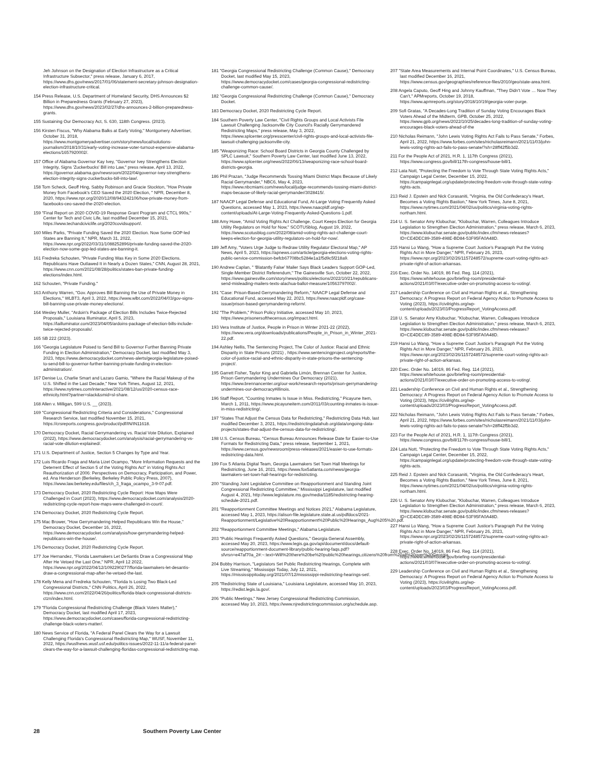Jeh Johnson on the Designation of Election Infrastructure as a Critical Infrastructure Subsector," press release, January 6, 2017, https://www.dhs.gov/news/2017/01/06/statement-secretary-johnson-designation-election-infrastructure-critical.
154 Press Release, U.S. Department of Homeland Security, DHS Announces $2 Billion in Preparedness Grants (February 27, 2023), https://www.dhs.gov/news/2023/02/27/dhs-announces-2-billion-preparedness-grants.
155 Sustaining Our Democracy Act, S. 630, 118th Congress. (2023).
156 Kirsten Fiscus, "Why Alabama Balks at Early Voting," Montgomery Advertiser, October 31, 2018, https://www.montgomeryadvertiser.com/story/news/local/solutions-journalism/2018/10/31/early-voting-increase-voter-turnout-expensive-alabama-elections/1657920002/.
157 Office of Alabama Governor Kay Ivey, "Governor Ivey Strengthens Election Integrity, Signs 'Zuckerbucks' Bill into Law," press release, April 13, 2022, https://governor.alabama.gov/newsroom/2022/04/governor-ivey-strengthens-election-integrity-signs-zuckerbucks-bill-into-law/.
158 Tom Scheck, Geoff Hing, Sabby Robinson and Gracie Stockton, "How Private Money from Facebook's CEO Saved the 2020 Election, " NPR, December 8, 2020, https://www.npr.org/2020/12/08/943242106/how-private-money-from-facebooks-ceo-saved-the-2020-election.
159 "Final Report on 2020 COVID-19 Response Grant Program and CTCL 990s," Center for Tech and Civic Life, last modified December 15, 2021, https://www.techandciviclife.org/2020covidsupport/.
160 Miles Parks, "Private Funding Saved the 2020 Election. Now Some GOP-led States are Banning It," NPR, March 31, 2022, https://www.npr.org/2022/03/31/1088252896/private-funding-saved-the-2020-election-now-some-gop-led-states-are-banning-it.
161 Fredreka Schouten, "Private Funding Was Key in Some 2020 Elections. Republicans Have Outlawed It in Nearly a Dozen States," CNN, August 28, 2021, https://www.cnn.com/2021/08/28/politics/states-ban-private-funding-elections/index.html.
162 Schouten, "Private Funding."
163 Anthony Warren, "Gov. Approves Bill Banning the Use of Private Money in Elections," WLBT3, April 3, 2022, https://www.wlbt.com/2022/04/03/gov-signs-bill-banning-use-private-money-elections/.
164 Wesley Muller, "Ardoin's Package of Election Bills Includes Twice-Rejected Proposals," Louisiana Illuminator, April 5, 2023, https://lailluminator.com/2023/04/05/ardoins-package-of-election-bills-include-twice-rejected-proposals/.
165 SB 222 (2023).
166 "Georgia Legislature Poised to Send Bill to Governor Further Banning Private Funding in Election Administration," Democracy Docket, last modified May 3, 2023, https://www.democracydocket.com/news-alerts/georgia-legislature-poised-to-send-bill-to-governor-further-banning-private-funding-in-election-administration/.
167 Denise Lu, Charlie Smart and Lazaro Gamio, "Where the Racial Makeup of the U.S. Shifted in the Last Decade," New York Times, August 12, 2021, https://www.nytimes.com/interactive/2021/08/12/us/2020-census-race-ethnicity.html?partner=slack&smid=sl-share.
168 Allen v. Milligan, 599 U.S. __ (2023).
169 "Congressional Redistricting Criteria and Considerations," Congressional Research Service, last modified November 15, 2021, https://crsreports.congress.gov/product/pdf/IN/IN11618.
170 Democracy Docket, Racial Gerrymandering vs. Racial Vote Dilution, Explained (2022), https://www.democracydocket.com/analysis/racial-gerrymandering-vs-racial-vote-dilution-explained/.
171 U.S. Department of Justice, Section 5 Changes by Type and Year.
172 Luis Ricardo Fraga and Maria Lizet Ocampo, "More Information Requests and the Deterrent Effect of Section 5 of the Voting Rights Act" in Voting Rights Act Reauthorization of 2006: Perspectives on Democracy, Participation, and Power, ed. Ana Henderson (Berkeley, Berkeley Public Policy Press, 2007), https://www.law.berkeley.edu/files/ch_3_fraga_ocampo_3-9-07.pdf.
173 Democracy Docket, 2020 Redistricting Cycle Report: How Maps Were Challenged in Court (2023), https://www.democracydocket.com/analysis/2020-redistricting-cycle-report-how-maps-were-challenged-in-court/.
174 Democracy Docket, 2020 Redistricting Cycle Report.
175 Mac Brower, "How Gerrymandering Helped Republicans Win the House," Democracy Docket, December 16, 2022, https://www.democracydocket.com/analysis/how-gerrymandering-helped-republicans-win-the-house/.
176 Democracy Docket, 2020 Redistricting Cycle Report.
177 Joe Hernandez, "Florida Lawmakers Let DeSantis Draw a Congressional Map After He Vetoed the Last One," NPR, April 12 2022, https://www.npr.org/2022/04/12/1092290277/florida-lawmakers-let-desantis-draw-a-congressional-map-after-he-vetoed-the-last.
178 Kelly Mena and Fredreka Schouten, "Florida Is Losing Two Black-Led Congressional Districts," CNN Politics, April 26, 2022, https://www.cnn.com/2022/04/26/politics/florida-black-congressional-districts-ctzn/index.html.
179 "Florida Congressional Redistricting Challenge (Black Voters Matter)," Democracy Docket, last modified April 17, 2023, https://www.democracydocket.com/cases/florida-congressional-redistricting-challenge-black-voters-matter/.
180 News Service of Florida, "A Federal Panel Clears the Way for a Lawsuit Challenging Florida's Congressional Redistricting Map," WUSF, November 11, 2022, https://wusfnews.wusf.usf.edu/politics-issues/2022-11-11/a-federal-panel-clears-the-way-for-a-lawsuit-challenging-floridas-congressional-redistricting-map.
181 "Georgia Congressional Redistricting Challenge (Common Cause)," Democracy Docket, last modified May 15, 2023, https://www.democracydocket.com/cases/georgia-congressional-redistricting-challenge-common-cause/.
182 "Georgia Congressional Redistricting Challenge (Common Cause)," Democracy Docket.
183 Democracy Docket, 2020 Redistricting Cycle Report.
184 Southern Poverty Law Center, "Civil Rights Groups and Local Activists File Lawsuit Challenging Jacksonville City Council's Racially Gerrymandered Redistricting Maps," press release, May 3, 2022, https://www.splcenter.org/presscenter/civil-rights-groups-and-local-activists-file-lawsuit-challenging-jacksonville-city.
185 "Weaponizing Race: School Board Districts in Georgia County Challenged by SPLC Lawsuit," Southern Poverty Law Center, last modified June 13, 2022, https://www.splcenter.org/news/2022/06/13/weaponizing-race-school-board-districts-georgia.
186 Phil Prazan, "Judge Recommends Tossing Miami District Maps Because of Likely Racial Gerrymander," NBC6, May 4, 2023, https://www.nbcmiami.com/news/local/judge-recommends-tossing-miami-district-maps-because-of-likely-racial-gerrymander/3028415/.
187 NAACP Legal Defense and Educational Fund, At-Large Voting Frequently Asked Questions, accessed May 1, 2023, https://www.naacpldf.org/wp-content/uploads/At-Large-Voting-Frequently-Asked-Questions-1.pdf.
188 Amy Howe, "Amid Voting Rights Act Challenge, Court Keeps Election for Georgia Utility Regulators on Hold for Now," SCOTUSblog, August 19, 2022, https://www.scotusblog.com/2022/08/amid-voting-rights-act-challenge-court-keeps-election-for-georgia-utility-regulators-on-hold-for-now/.
189 Jeff Amy, "Voters Urge Judge to Redraw Utility Regulator Electoral Map," AP News, April 5, 2023, https://apnews.com/article/georgia-elections-voting-rights-public-service-commission-befcb67708bc5284e1a1f5d9c5f218a9.
190 Andrew Caplan, " 'Blatantly False' Mailer Says Black Leaders Support GOP-Led, Single-Member District Referendum," The Gainesville Sun, October 22, 2022, https://www.gainesville.com/story/news/politics/elections/2022/10/21/republicans-send-misleading-mailers-texts-alachua-ballot-measure/10563797002/.
191 "Case: Prison-Based Gerrymandering Reform," NAACP Legal Defense and Educational Fund, accessed May 22, 2023, https://www.naacpldf.org/case-issue/prison-based-gerrymandering-reform/.
192 "The Problem," Prison Policy Initiative, accessed May 10, 2023, https://www.prisonersofthecensus.org/impact.html.
193 Vera Institute of Justice, People in Prison in Winter 2021-22 (2022), https://www.vera.org/downloads/publications/People_in_Prison_in_Winter_2021-22.pdf.
194 Ashley Nellis, The Sentencing Project, The Color of Justice: Racial and Ethnic Disparity in State Prisons (2021) , https://www.sentencingproject.org/reports/the-color-of-justice-racial-and-ethnic-disparity-in-state-prisons-the-sentencing-project/.
195 Garrett Fisher, Taylor King and Gabriella Limón, Brennan Center for Justice, Prison Gerrymandering Undermines Our Democracy (2021), https://www.brennancenter.org/our-work/research-reports/prison-gerrymandering-undermines-our-democracy#illinois.
196 Staff Report, "Counting Inmates Is Issue in Miss. Redistricting," Picayune Item, March 1, 2011, https://www.picayuneitem.com/2011/03/counting-inmates-is-issue-in-miss-redistricting/.
197 "States That Adjust the Census Data for Redistricting," Redistricting Data Hub, last modified December 3, 2021, https://redistrictingdatahub.org/data/ongoing-data-projects/states-that-adjust-the-census-data-for-redistricting/.
198 U.S. Census Bureau, "Census Bureau Announces Release Date for Easier-to-Use Formats for Redistricting Data," press release, September 1, 2021, https://www.census.gov/newsroom/press-releases/2021/easier-to-use-formats-redistricting-data.html.
199 Fox 5 Atlanta Digital Team, Georgia Lawmakers Set Town Hall Meetings for Redistricting, June 16, 2021, https://www.fox5atlanta.com/news/georgia-lawmakers-set-town-hall-hearings-for-redistricting.
200 "Standing Joint Legislative Committee on Reapportionment and Standing Joint Congressional Redistricting Committee," Mississippi Legislature, last modified August 4, 2021, http://www.legislature.ms.gov/media/1185/redistricting-hearing-schedule-2021.pdf.
201 "Reapportionment Committee Meetings and Notices 2021," Alabama Legislature, accessed May 1, 2023, https://alison-file.legislature.state.al.us/pdfdocs/2021-Reapportionment/Legislative%20Reapportionment%20Public%20Hearings_Aug%205%20.pdf.
202 "Reapportionment Committee Meetings," Alabama Legislature.
203 "Public Hearings Frequently Asked Questions," Georgia General Assembly, accessed May 20, 2023, https://www.legis.ga.gov/api/document/docs/default-source/reapportionment-document-library/public-hearing-faqs.pdf?sfvrsn=e47af70a_2#:~:text=Will%20there%20be%20public%20hearings,citizens%20from%20all%20over%20Georgia.
204 Bobby Harrison, "Legislators Set Public Redistricting Hearings, Complete with Live Streaming," Mississippi Today, July 12, 2021, https://mississippitoday.org/2021/07/12/mississippi-redistricting-hearings-set/.
205 "Redistricting State of Louisiana," Louisiana Legislature, accessed May 10, 2023, https://redist.legis.la.gov/.
206 "Public Meetings," New Jersey Congressional Redistricting Commission, accessed May 10, 2023, https://www.njredistrictingcommission.org/schedule.asp.
207 "State Area Measurements and Internal Point Coordinates," U.S. Census Bureau, last modified December 16, 2021, https://www.census.gov/geographies/reference-files/2010/geo/state-area.html.
208 Angela Caputo, Geoff Hing and Johnny Kauffman, "They Didn't Vote … Now They Can't," APMreports, October 19, 2018, https://www.apmreports.org/story/2018/10/19/georgia-voter-purge.
209 Sofi Gratas, "A Decades-Long Tradition of Sunday Voting Encourages Black Voters Ahead of the Midterm, GPB, October 25, 2022, https://www.gpb.org/news/2022/10/25/decades-long-tradition-of-sunday-voting-encourages-black-voters-ahead-of-the
210 Nicholas Reimann, "John Lewis Voting Rights Act Fails to Pass Senate," Forbes, April 21, 2022, https://www.forbes.com/sites/nicholasreimann/2021/11/03/john-lewis-voting-rights-act-fails-to-pass-senate/?sh=28ff42f5b3d2.
211 For the People Act of 2021, H.R. 1, 117th Congress (2021), https://www.congress.gov/bill/117th-congress/house-bill/1.
212 Lata Nott, "Protecting the Freedom to Vote Through State Voting Rights Acts," Campaign Legal Center, December 15, 2022, https://campaignlegal.org/update/protecting-freedom-vote-through-state-voting-rights-acts.
213 Reid J. Epstein and Nick Corasaniti, "Virginia, the Old Confederacy's Heart, Becomes a Voting Rights Bastion," New York Times, June 8, 2021, https://www.nytimes.com/2021/04/02/us/politics/virginia-voting-rights-northam.html.
214 U. S. Senator Amy Klobuchar, "Klobuchar, Warren, Colleagues Introduce Legislation to Strengthen Election Administration," press release, March 6, 2023, https://www.klobuchar.senate.gov/public/index.cfm/news-releases?ID=CE4DEC89-3589-498E-BD84-53F95FA0A48D.
215 Hansi Lo Wang, "How a Supreme Court Justice's Paragraph Put the Voting Rights Act in More Danger," NPR, February 26, 2023, https://www.npr.org/2023/02/26/1157248572/supreme-court-voting-rights-act-private-right-of-action-arkansas.
216 Exec. Order No. 14019, 86 Fed. Reg. 114 (2021), https://www.whitehouse.gov/briefing-room/presidential-actions/2021/03/07/executive-order-on-promoting-access-to-voting/.
217 Leadership Conference on Civil and Human Rights et al., Strengthening Democracy: A Progress Report on Federal Agency Action to Promote Access to Voting (2023), https://civilrights.org/wp-content/uploads/2023/03/ProgressReport_VotingAccess.pdf.
218 U. S. Senator Amy Klobuchar, "Klobuchar, Warren, Colleagues Introduce Legislation to Strengthen Election Administration," press release, March 6, 2023, https://www.klobuchar.senate.gov/public/index.cfm/news-releases?ID=CE4DEC89-3589-498E-BD84-53F95FA0A48D.
219 Hansi Lo Wang, "How a Supreme Court Justice's Paragraph Put the Voting Rights Act in More Danger," NPR, February 26, 2023, https://www.npr.org/2023/02/26/1157248572/supreme-court-voting-rights-act-private-right-of-action-arkansas.
220 Exec. Order No. 14019, 86 Fed. Reg. 114 (2021), https://www.whitehouse.gov/briefing-room/presidential-actions/2021/03/07/executive-order-on-promoting-access-to-voting/.
221 Leadership Conference on Civil and Human Rights et al., Strengthening Democracy: A Progress Report on Federal Agency Action to Promote Access to Voting (2023), https://civilrights.org/wp-content/uploads/2023/03/ProgressReport_VotingAccess.pdf.
222 Nicholas Reimann, "John Lewis Voting Rights Act Fails to Pass Senate," Forbes, April 21, 2022, https://www.forbes.com/sites/nicholasreimann/2021/11/03/john-lewis-voting-rights-act-fails-to-pass-senate/?sh=28ff42f5b3d2.
223 For the People Act of 2021, H.R. 1, 117th Congress (2021), https://www.congress.gov/bill/117th-congress/house-bill/1.
224 Lata Nott, "Protecting the Freedom to Vote Through State Voting Rights Acts," Campaign Legal Center, December 15, 2022, https://campaignlegal.org/update/protecting-freedom-vote-through-state-voting-rights-acts.
225 Reid J. Epstein and Nick Corasaniti, "Virginia, the Old Confederacy's Heart, Becomes a Voting Rights Bastion," New York Times, June 8, 2021, https://www.nytimes.com/2021/04/02/us/politics/virginia-voting-rights-northam.html.
226 U. S. Senator Amy Klobuchar, "Klobuchar, Warren, Colleagues Introduce Legislation to Strengthen Election Administration," press release, March 6, 2023, https://www.klobuchar.senate.gov/public/index.cfm/news-releases?ID=CE4DEC89-3589-498E-BD84-53F95FA0A48D.
227 Hansi Lo Wang, "How a Supreme Court Justice's Paragraph Put the Voting Rights Act in More Danger," NPR, February 26, 2023, https://www.npr.org/2023/02/26/1157248572/supreme-court-voting-rights-act-private-right-of-action-arkansas.
228 Exec. Order No. 14019, 86 Fed. Reg. 114 (2021), https://www.whitehouse.gov/briefing-room/presidential-actions/2021/03/07/executive-order-on-promoting-access-to-voting/.
229 Leadership Conference on Civil and Human Rights et al., Strengthening Democracy: A Progress Report on Federal Agency Action to Promote Access to Voting (2023), https://civilrights.org/wp-content/uploads/2023/03/ProgressReport_VotingAccess.pdf.
28 Southern Poverty Law Center